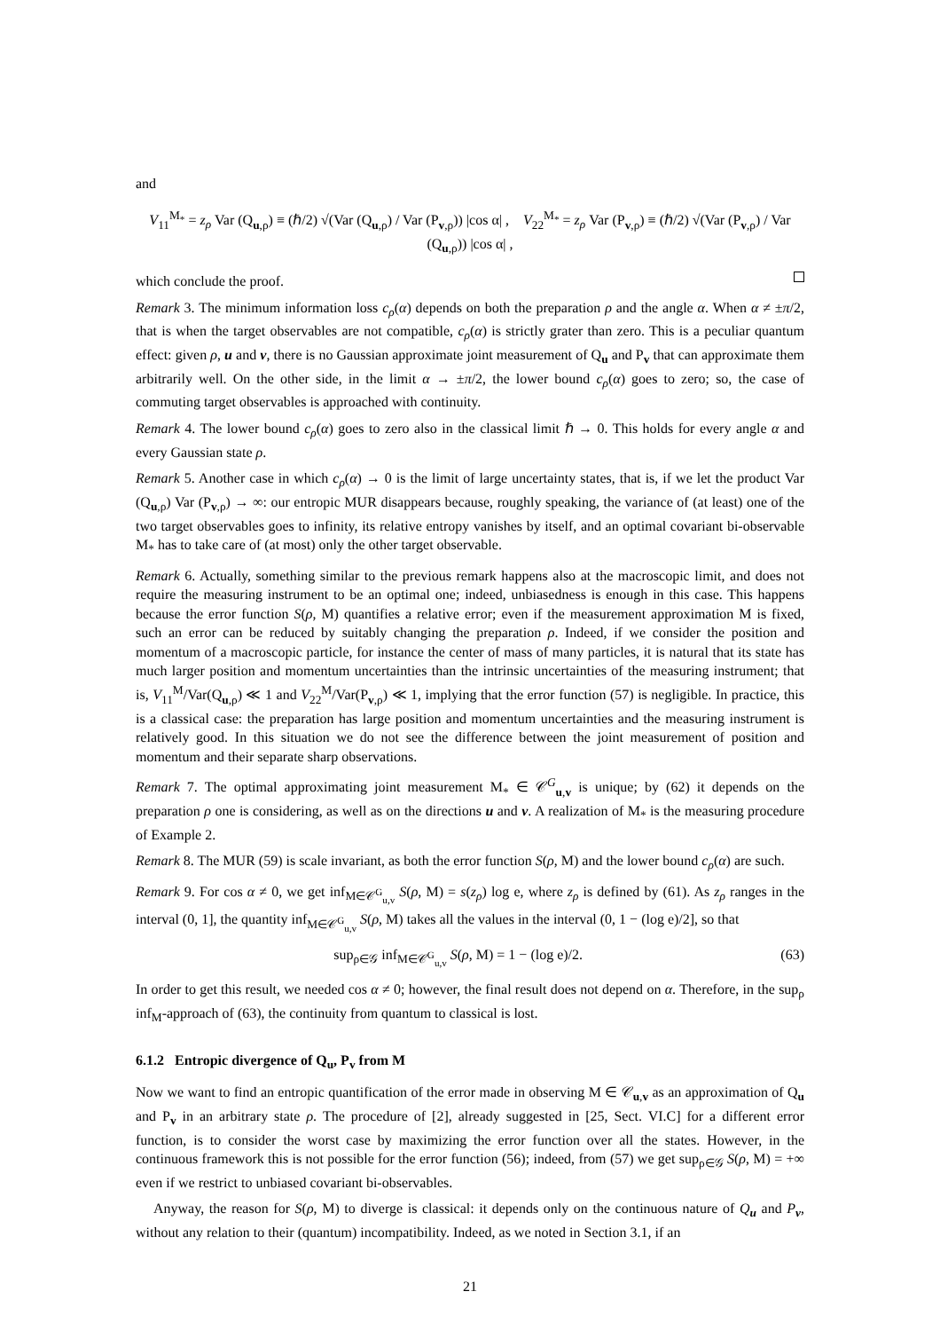and
V<sub>11</sub><sup>M<sub>*</sub></sup> = z<sub>ρ</sub> Var (Q<sub>u,ρ</sub>) ≡ (ℏ/2) √(Var (Q<sub>u,ρ</sub>) / Var (P<sub>v,ρ</sub>)) |cos α| , V<sub>22</sub><sup>M<sub>*</sub></sup> = z<sub>ρ</sub> Var (P<sub>v,ρ</sub>) ≡ (ℏ/2) √(Var (P<sub>v,ρ</sub>) / Var (Q<sub>u,ρ</sub>)) |cos α| ,
which conclude the proof.
Remark 3. The minimum information loss c<sub>ρ</sub>(α) depends on both the preparation ρ and the angle α. When α ≠ ±π/2, that is when the target observables are not compatible, c<sub>ρ</sub>(α) is strictly grater than zero. This is a peculiar quantum effect: given ρ, u and v, there is no Gaussian approximate joint measurement of Q<sub>u</sub> and P<sub>v</sub> that can approximate them arbitrarily well. On the other side, in the limit α → ±π/2, the lower bound c<sub>ρ</sub>(α) goes to zero; so, the case of commuting target observables is approached with continuity.
Remark 4. The lower bound c<sub>ρ</sub>(α) goes to zero also in the classical limit ℏ → 0. This holds for every angle α and every Gaussian state ρ.
Remark 5. Another case in which c<sub>ρ</sub>(α) → 0 is the limit of large uncertainty states, that is, if we let the product Var (Q<sub>u,ρ</sub>) Var (P<sub>v,ρ</sub>) → ∞: our entropic MUR disappears because, roughly speaking, the variance of (at least) one of the two target observables goes to infinity, its relative entropy vanishes by itself, and an optimal covariant bi-observable M<sub>*</sub> has to take care of (at most) only the other target observable.
Remark 6. Actually, something similar to the previous remark happens also at the macroscopic limit, and does not require the measuring instrument to be an optimal one; indeed, unbiasedness is enough in this case. This happens because the error function S(ρ, M) quantifies a relative error; even if the measurement approximation M is fixed, such an error can be reduced by suitably changing the preparation ρ. Indeed, if we consider the position and momentum of a macroscopic particle, for instance the center of mass of many particles, it is natural that its state has much larger position and momentum uncertainties than the intrinsic uncertainties of the measuring instrument; that is, V<sub>11</sub><sup>M</sup>/Var(Q<sub>u,ρ</sub>) ≪ 1 and V<sub>22</sub><sup>M</sup>/Var(P<sub>v,ρ</sub>) ≪ 1, implying that the error function (57) is negligible. In practice, this is a classical case: the preparation has large position and momentum uncertainties and the measuring instrument is relatively good. In this situation we do not see the difference between the joint measurement of position and momentum and their separate sharp observations.
Remark 7. The optimal approximating joint measurement M<sub>*</sub> ∈ 𝒞<sup>G</sup><sub>u,v</sub> is unique; by (62) it depends on the preparation ρ one is considering, as well as on the directions u and v. A realization of M<sub>*</sub> is the measuring procedure of Example 2.
Remark 8. The MUR (59) is scale invariant, as both the error function S(ρ, M) and the lower bound c<sub>ρ</sub>(α) are such.
Remark 9. For cos α ≠ 0, we get inf<sub>M∈𝒞<sup>G</sup><sub>u,v</sub></sub> S(ρ, M) = s(z<sub>ρ</sub>) log e, where z<sub>ρ</sub> is defined by (61). As z<sub>ρ</sub> ranges in the interval (0, 1], the quantity inf<sub>M∈𝒞<sup>G</sup><sub>u,v</sub></sub> S(ρ, M) takes all the values in the interval (0, 1 − (log e)/2], so that
sup<sub>ρ∈𝒢</sub> inf<sub>M∈𝒞<sup>G</sup><sub>u,v</sub></sub> S(ρ, M) = 1 − (log e)/2. (63)
In order to get this result, we needed cos α ≠ 0; however, the final result does not depend on α. Therefore, in the sup<sub>ρ</sub> inf<sub>M</sub>-approach of (63), the continuity from quantum to classical is lost.
6.1.2 Entropic divergence of Q<sub>u</sub>, P<sub>v</sub> from M
Now we want to find an entropic quantification of the error made in observing M ∈ 𝒞<sub>u,v</sub> as an approximation of Q<sub>u</sub> and P<sub>v</sub> in an arbitrary state ρ. The procedure of [2], already suggested in [25, Sect. VI.C] for a different error function, is to consider the worst case by maximizing the error function over all the states. However, in the continuous framework this is not possible for the error function (56); indeed, from (57) we get sup<sub>ρ∈𝒢</sub> S(ρ, M) = +∞ even if we restrict to unbiased covariant bi-observables.
Anyway, the reason for S(ρ, M) to diverge is classical: it depends only on the continuous nature of Q<sub>u</sub> and P<sub>v</sub>, without any relation to their (quantum) incompatibility. Indeed, as we noted in Section 3.1, if an
21